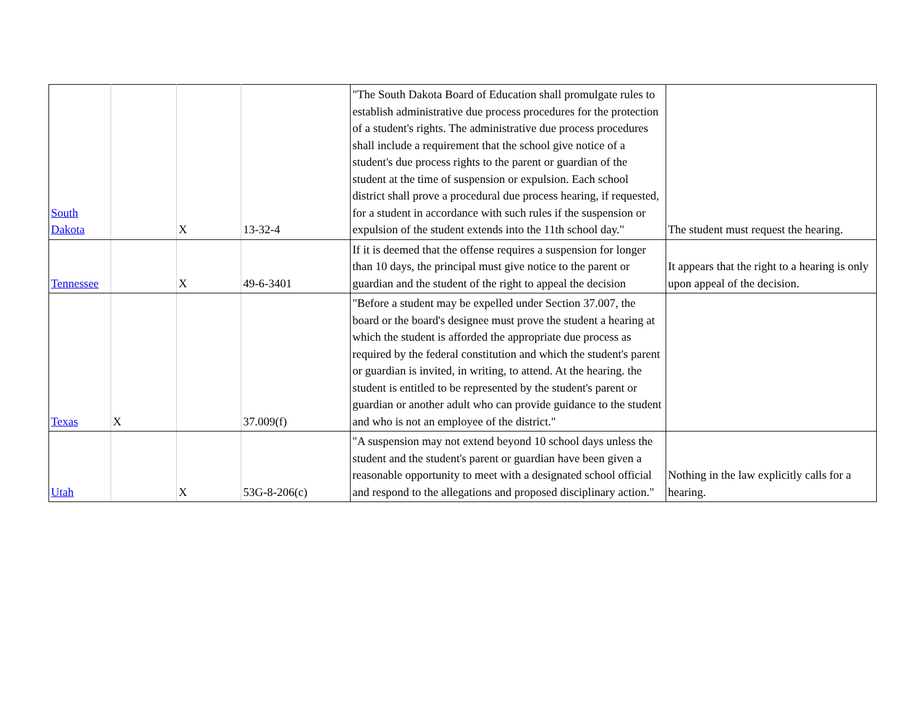| South Dakota | | X | 13-32-4 | "The South Dakota Board of Education shall promulgate rules to establish administrative due process procedures for the protection of a student's rights. The administrative due process procedures shall include a requirement that the school give notice of a student's due process rights to the parent or guardian of the student at the time of suspension or expulsion. Each school district shall prove a procedural due process hearing, if requested, for a student in accordance with such rules if the suspension or expulsion of the student extends into the 11th school day." | The student must request the hearing. |
| Tennessee | | X | 49-6-3401 | If it is deemed that the offense requires a suspension for longer than 10 days, the principal must give notice to the parent or guardian and the student of the right to appeal the decision | It appears that the right to a hearing is only upon appeal of the decision. |
| Texas | X | | 37.009(f) | "Before a student may be expelled under Section 37.007, the board or the board's designee must prove the student a hearing at which the student is afforded the appropriate due process as required by the federal constitution and which the student's parent or guardian is invited, in writing, to attend. At the hearing. the student is entitled to be represented by the student's parent or guardian or another adult who can provide guidance to the student and who is not an employee of the district." | |
| Utah | | X | 53G-8-206(c) | "A suspension may not extend beyond 10 school days unless the student and the student's parent or guardian have been given a reasonable opportunity to meet with a designated school official and respond to the allegations and proposed disciplinary action." | Nothing in the law explicitly calls for a hearing. |